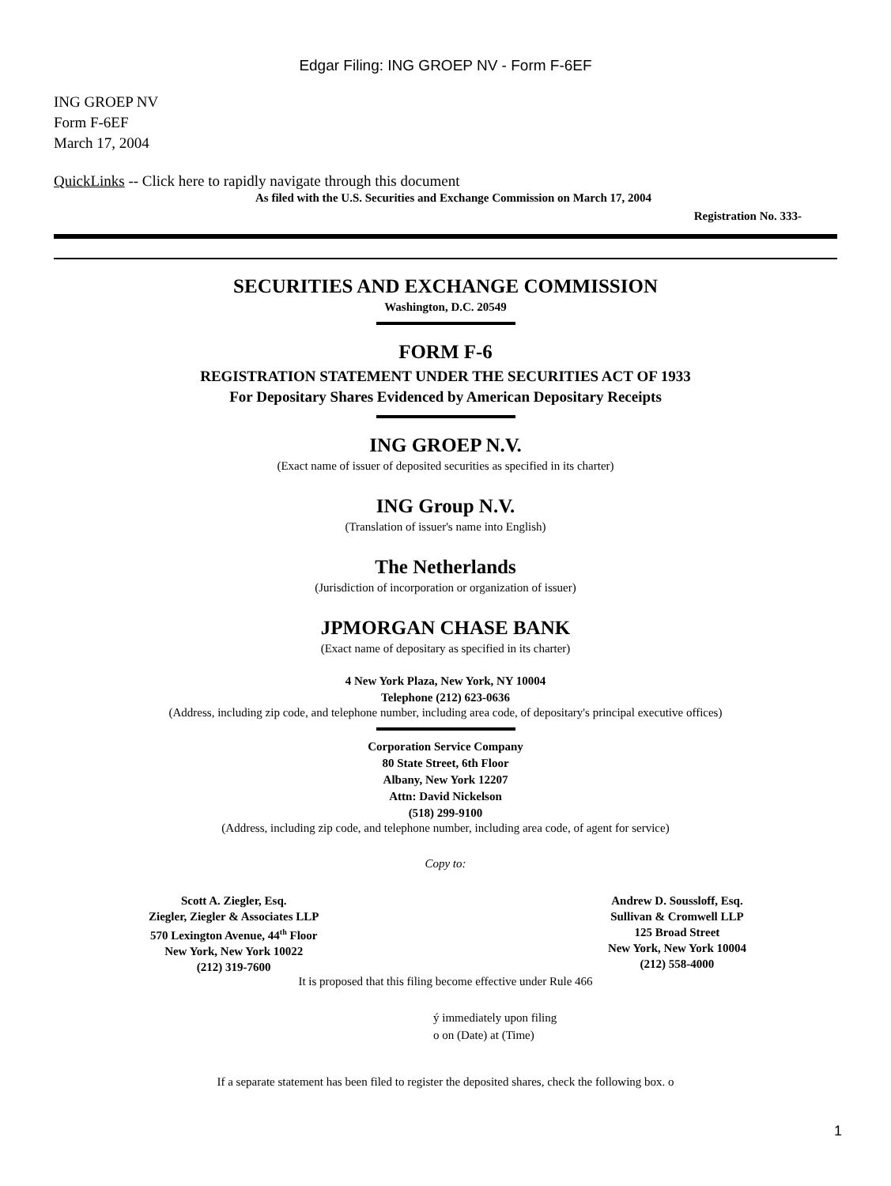Edgar Filing: ING GROEP NV - Form F-6EF
ING GROEP NV
Form F-6EF
March 17, 2004
QuickLinks -- Click here to rapidly navigate through this document
As filed with the U.S. Securities and Exchange Commission on March 17, 2004
Registration No. 333-
SECURITIES AND EXCHANGE COMMISSION
Washington, D.C. 20549
FORM F-6
REGISTRATION STATEMENT UNDER THE SECURITIES ACT OF 1933
For Depositary Shares Evidenced by American Depositary Receipts
ING GROEP N.V.
(Exact name of issuer of deposited securities as specified in its charter)
ING Group N.V.
(Translation of issuer's name into English)
The Netherlands
(Jurisdiction of incorporation or organization of issuer)
JPMORGAN CHASE BANK
(Exact name of depositary as specified in its charter)
4 New York Plaza, New York, NY 10004
Telephone (212) 623-0636
(Address, including zip code, and telephone number, including area code, of depositary's principal executive offices)
Corporation Service Company
80 State Street, 6th Floor
Albany, New York 12207
Attn: David Nickelson
(518) 299-9100
(Address, including zip code, and telephone number, including area code, of agent for service)
Copy to:
Scott A. Ziegler, Esq.
Ziegler, Ziegler & Associates LLP
570 Lexington Avenue, 44<sup>th</sup> Floor
New York, New York 10022
(212) 319-7600
Andrew D. Soussloff, Esq.
Sullivan & Cromwell LLP
125 Broad Street
New York, New York 10004
(212) 558-4000
It is proposed that this filing become effective under Rule 466
ý immediately upon filing
o on (Date) at (Time)
If a separate statement has been filed to register the deposited shares, check the following box. o
1